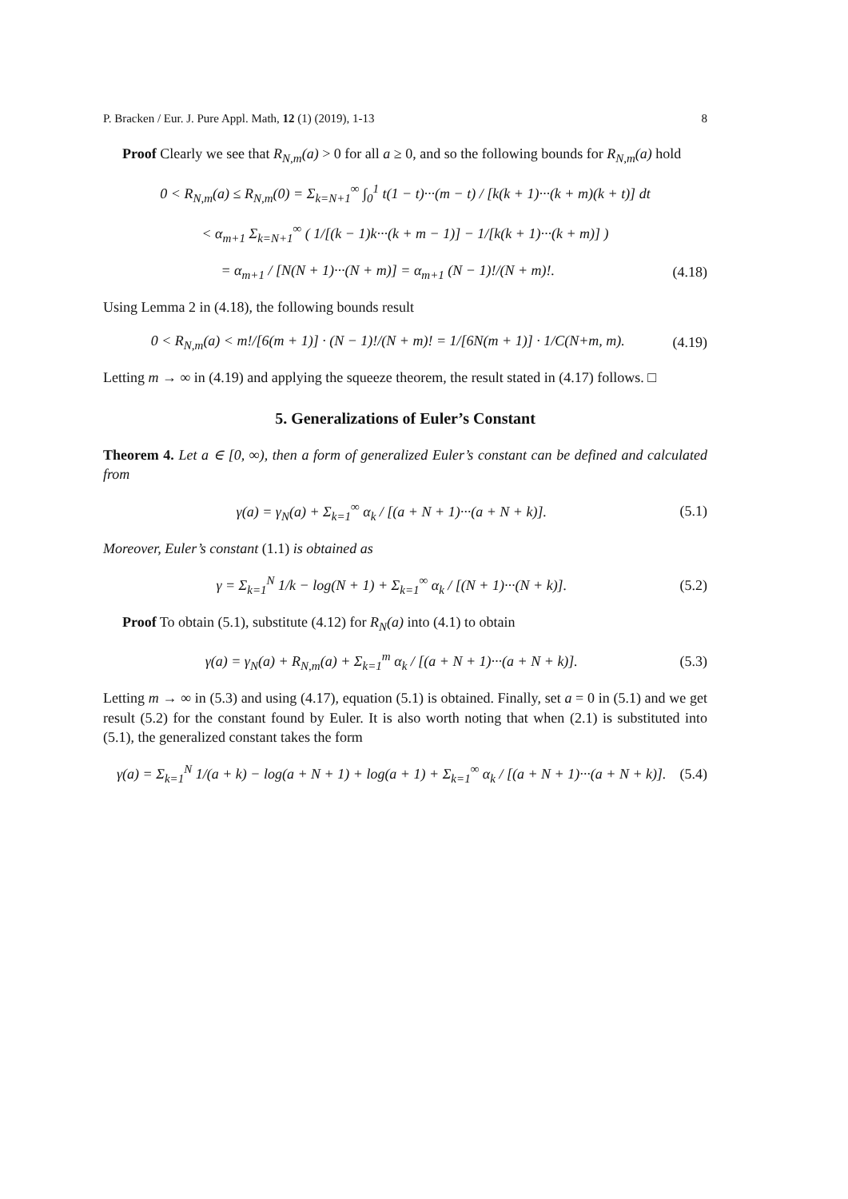P. Bracken / Eur. J. Pure Appl. Math, 12 (1) (2019), 1-13 8
Proof Clearly we see that R<sub>N,m</sub>(a) > 0 for all a ≥ 0, and so the following bounds for R<sub>N,m</sub>(a) hold
0 < R<sub>N,m</sub>(a) ≤ R<sub>N,m</sub>(0) = Σ<sub>k=N+1</sub><sup>∞</sup> ∫<sub>0</sub><sup>1</sup> t(1 − t)···(m − t) / [k(k + 1)···(k + m)(k + t)] dt
< α<sub>m+1</sub> Σ<sub>k=N+1</sub><sup>∞</sup> ( 1/[(k − 1)k···(k + m − 1)] − 1/[k(k + 1)···(k + m)] )
= α<sub>m+1</sub> / [N(N + 1)···(N + m)] = α<sub>m+1</sub> (N − 1)!/(N + m)!. (4.18)
Using Lemma 2 in (4.18), the following bounds result
0 < R<sub>N,m</sub>(a) < m!/[6(m + 1)] · (N − 1)!/(N + m)! = 1/[6N(m + 1)] · 1/C(N+m, m). (4.19)
Letting m → ∞ in (4.19) and applying the squeeze theorem, the result stated in (4.17) follows. □
5. Generalizations of Euler’s Constant
Theorem 4. Let a ∈ [0, ∞), then a form of generalized Euler’s constant can be defined and calculated from
γ(a) = γ<sub>N</sub>(a) + Σ<sub>k=1</sub><sup>∞</sup> α<sub>k</sub> / [(a + N + 1)···(a + N + k)]. (5.1)
Moreover, Euler’s constant (1.1) is obtained as
γ = Σ<sub>k=1</sub><sup>N</sup> 1/k − log(N + 1) + Σ<sub>k=1</sub><sup>∞</sup> α<sub>k</sub> / [(N + 1)···(N + k)]. (5.2)
Proof To obtain (5.1), substitute (4.12) for R<sub>N</sub>(a) into (4.1) to obtain
γ(a) = γ<sub>N</sub>(a) + R<sub>N,m</sub>(a) + Σ<sub>k=1</sub><sup>m</sup> α<sub>k</sub> / [(a + N + 1)···(a + N + k)]. (5.3)
Letting m → ∞ in (5.3) and using (4.17), equation (5.1) is obtained. Finally, set a = 0 in (5.1) and we get result (5.2) for the constant found by Euler. It is also worth noting that when (2.1) is substituted into (5.1), the generalized constant takes the form
γ(a) = Σ<sub>k=1</sub><sup>N</sup> 1/(a + k) − log(a + N + 1) + log(a + 1) + Σ<sub>k=1</sub><sup>∞</sup> α<sub>k</sub> / [(a + N + 1)···(a + N + k)]. (5.4)